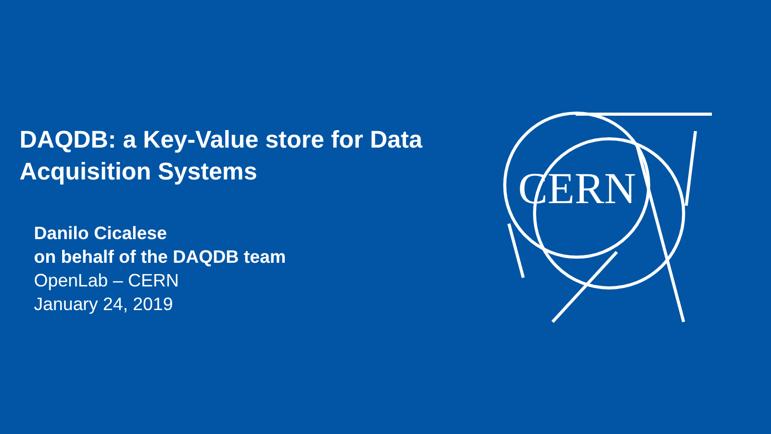DAQDB: a Key-Value store for Data Acquisition Systems
Danilo Cicalese
on behalf of the DAQDB team
OpenLab – CERN
January 24, 2019
CERN